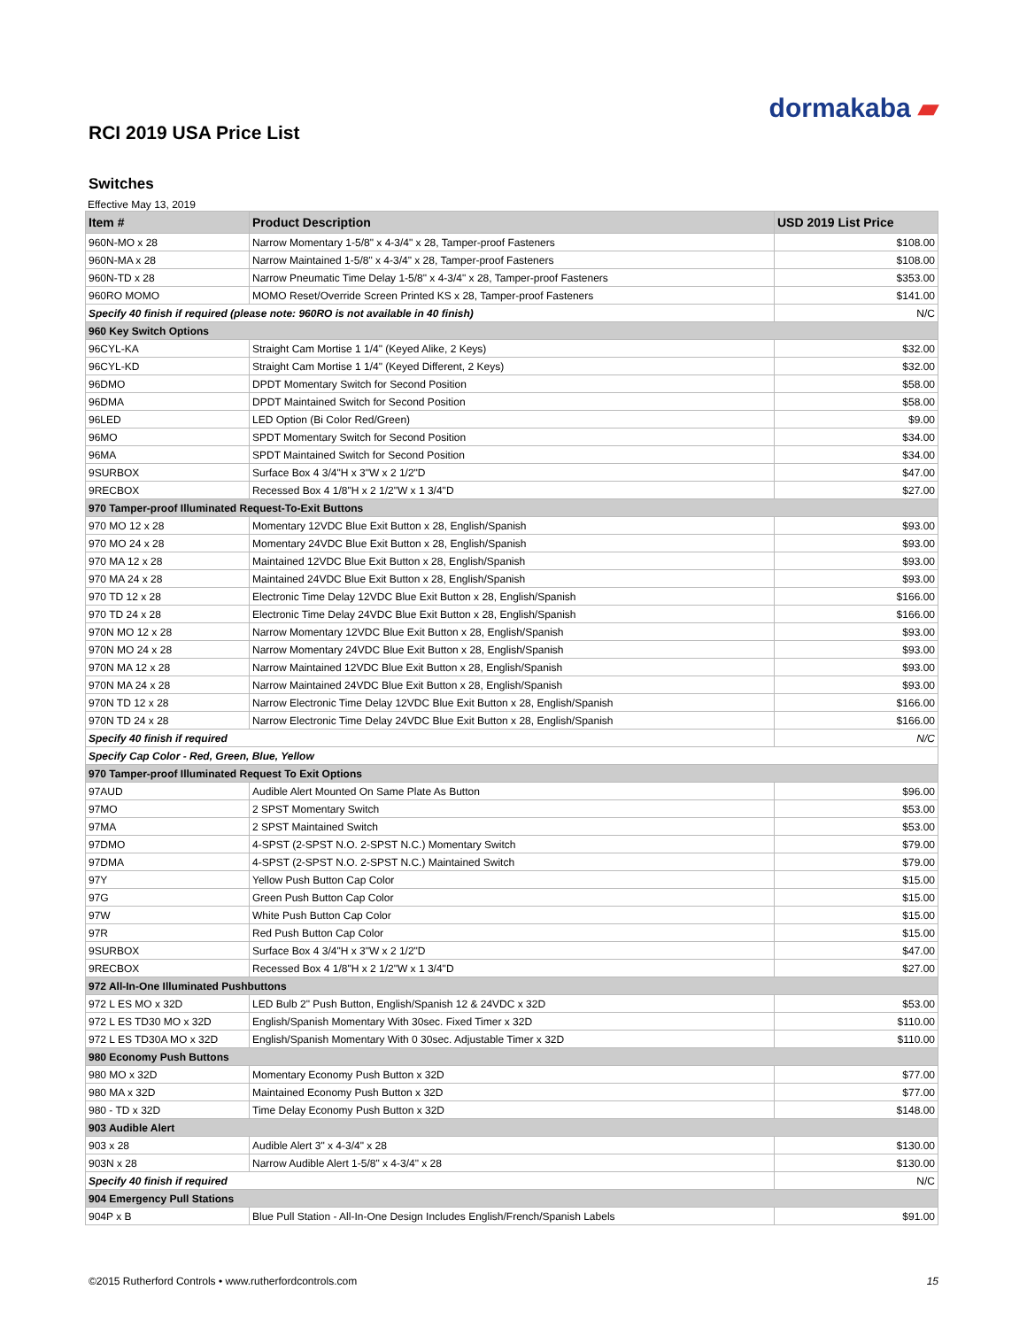dormakaba ▰
RCI 2019 USA Price List
Switches
Effective May 13, 2019
| Item # | Product Description | USD 2019 List Price |
| --- | --- | --- |
| 960N-MO x 28 | Narrow Momentary 1-5/8" x 4-3/4" x 28, Tamper-proof Fasteners | $108.00 |
| 960N-MA x 28 | Narrow Maintained 1-5/8" x 4-3/4" x 28, Tamper-proof Fasteners | $108.00 |
| 960N-TD x 28 | Narrow Pneumatic Time Delay 1-5/8" x 4-3/4" x 28, Tamper-proof Fasteners | $353.00 |
| 960RO MOMO | MOMO Reset/Override Screen Printed KS x 28, Tamper-proof Fasteners | $141.00 |
| Specify 40 finish if required (please note: 960RO is not available in 40 finish) | | N/C |
| 960 Key Switch Options | | |
| 96CYL-KA | Straight Cam Mortise 1 1/4" (Keyed Alike, 2 Keys) | $32.00 |
| 96CYL-KD | Straight Cam Mortise 1 1/4" (Keyed Different, 2 Keys) | $32.00 |
| 96DMO | DPDT Momentary Switch for Second Position | $58.00 |
| 96DMA | DPDT Maintained Switch for Second Position | $58.00 |
| 96LED | LED Option (Bi Color Red/Green) | $9.00 |
| 96MO | SPDT Momentary Switch for Second Position | $34.00 |
| 96MA | SPDT Maintained Switch for Second Position | $34.00 |
| 9SURBOX | Surface Box 4 3/4"H x 3"W x 2 1/2"D | $47.00 |
| 9RECBOX | Recessed Box 4 1/8"H x 2 1/2"W x 1 3/4"D | $27.00 |
| 970 Tamper-proof Illuminated Request-To-Exit Buttons | | |
| 970 MO 12 x 28 | Momentary 12VDC Blue Exit Button x 28, English/Spanish | $93.00 |
| 970 MO 24 x 28 | Momentary 24VDC Blue Exit Button x 28, English/Spanish | $93.00 |
| 970 MA 12 x 28 | Maintained 12VDC Blue Exit Button x 28, English/Spanish | $93.00 |
| 970 MA 24 x 28 | Maintained 24VDC Blue Exit Button x 28, English/Spanish | $93.00 |
| 970 TD 12 x 28 | Electronic Time Delay 12VDC Blue Exit Button x 28, English/Spanish | $166.00 |
| 970 TD 24 x 28 | Electronic Time Delay 24VDC Blue Exit Button x 28, English/Spanish | $166.00 |
| 970N MO 12 x 28 | Narrow Momentary 12VDC Blue Exit Button x 28, English/Spanish | $93.00 |
| 970N MO 24 x 28 | Narrow Momentary 24VDC Blue Exit Button x 28, English/Spanish | $93.00 |
| 970N MA 12 x 28 | Narrow Maintained 12VDC Blue Exit Button x 28, English/Spanish | $93.00 |
| 970N MA 24 x 28 | Narrow Maintained 24VDC Blue Exit Button x 28, English/Spanish | $93.00 |
| 970N TD 12 x 28 | Narrow Electronic Time Delay 12VDC Blue Exit Button x 28, English/Spanish | $166.00 |
| 970N TD 24 x 28 | Narrow Electronic Time Delay 24VDC Blue Exit Button x 28, English/Spanish | $166.00 |
| Specify 40 finish if required | | N/C |
| Specify Cap Color - Red, Green, Blue, Yellow | | |
| 970 Tamper-proof Illuminated Request To Exit Options | | |
| 97AUD | Audible Alert Mounted On Same Plate As Button | $96.00 |
| 97MO | 2 SPST Momentary Switch | $53.00 |
| 97MA | 2 SPST Maintained Switch | $53.00 |
| 97DMO | 4-SPST (2-SPST N.O. 2-SPST N.C.) Momentary Switch | $79.00 |
| 97DMA | 4-SPST (2-SPST N.O. 2-SPST N.C.) Maintained Switch | $79.00 |
| 97Y | Yellow Push Button Cap Color | $15.00 |
| 97G | Green Push Button Cap Color | $15.00 |
| 97W | White Push Button Cap Color | $15.00 |
| 97R | Red Push Button Cap Color | $15.00 |
| 9SURBOX | Surface Box 4 3/4"H x 3"W x 2 1/2"D | $47.00 |
| 9RECBOX | Recessed Box 4 1/8"H x 2 1/2"W x 1 3/4"D | $27.00 |
| 972 All-In-One Illuminated Pushbuttons | | |
| 972 L ES MO x 32D | LED Bulb 2" Push Button, English/Spanish 12 & 24VDC x 32D | $53.00 |
| 972 L ES TD30 MO x 32D | English/Spanish Momentary With 30sec. Fixed Timer x 32D | $110.00 |
| 972 L ES TD30A MO x 32D | English/Spanish Momentary With 0 30sec. Adjustable Timer x 32D | $110.00 |
| 980 Economy Push Buttons | | |
| 980 MO x 32D | Momentary Economy Push Button x 32D | $77.00 |
| 980 MA x 32D | Maintained Economy Push Button x 32D | $77.00 |
| 980 - TD x 32D | Time Delay Economy Push Button x 32D | $148.00 |
| 903 Audible Alert | | |
| 903 x 28 | Audible Alert 3" x 4-3/4" x 28 | $130.00 |
| 903N x 28 | Narrow Audible Alert 1-5/8" x 4-3/4" x 28 | $130.00 |
| Specify 40 finish if required | | N/C |
| 904 Emergency Pull Stations | | |
| 904P x B | Blue Pull Station - All-In-One Design Includes English/French/Spanish Labels | $91.00 |
©2015 Rutherford Controls • www.rutherfordcontrols.com 15